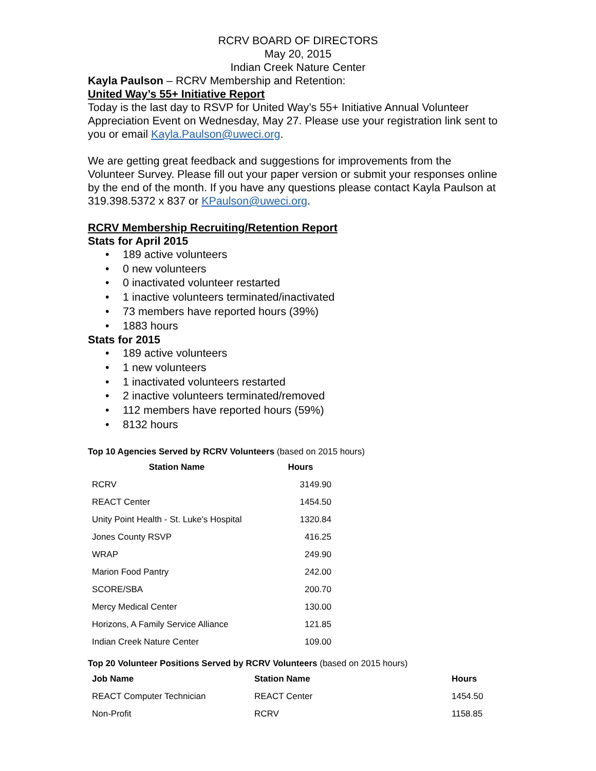RCRV BOARD OF DIRECTORS
May 20, 2015
Indian Creek Nature Center
Kayla Paulson – RCRV Membership and Retention:
United Way’s 55+ Initiative Report
Today is the last day to RSVP for United Way’s 55+ Initiative Annual Volunteer Appreciation Event on Wednesday, May 27. Please use your registration link sent to you or email Kayla.Paulson@uweci.org.
We are getting great feedback and suggestions for improvements from the Volunteer Survey. Please fill out your paper version or submit your responses online by the end of the month. If you have any questions please contact Kayla Paulson at 319.398.5372 x 837 or KPaulson@uweci.org.
RCRV Membership Recruiting/Retention Report
Stats for April 2015
• 189 active volunteers
• 0 new volunteers
• 0 inactivated volunteer restarted
• 1 inactive volunteers terminated/inactivated
• 73 members have reported hours (39%)
• 1883 hours
Stats for 2015
• 189 active volunteers
• 1 new volunteers
• 1 inactivated volunteers restarted
• 2 inactive volunteers terminated/removed
• 112 members have reported hours (59%)
• 8132 hours
Top 10 Agencies Served by RCRV Volunteers (based on 2015 hours)
| Station Name | Hours |
| --- | --- |
| RCRV | 3149.90 |
| REACT Center | 1454.50 |
| Unity Point Health - St. Luke's Hospital | 1320.84 |
| Jones County RSVP | 416.25 |
| WRAP | 249.90 |
| Marion Food Pantry | 242.00 |
| SCORE/SBA | 200.70 |
| Mercy Medical Center | 130.00 |
| Horizons, A Family Service Alliance | 121.85 |
| Indian Creek Nature Center | 109.00 |
Top 20 Volunteer Positions Served by RCRV Volunteers (based on 2015 hours)
| Job Name | Station Name | Hours |
| --- | --- | --- |
| REACT Computer Technician | REACT Center | 1454.50 |
| Non-Profit | RCRV | 1158.85 |